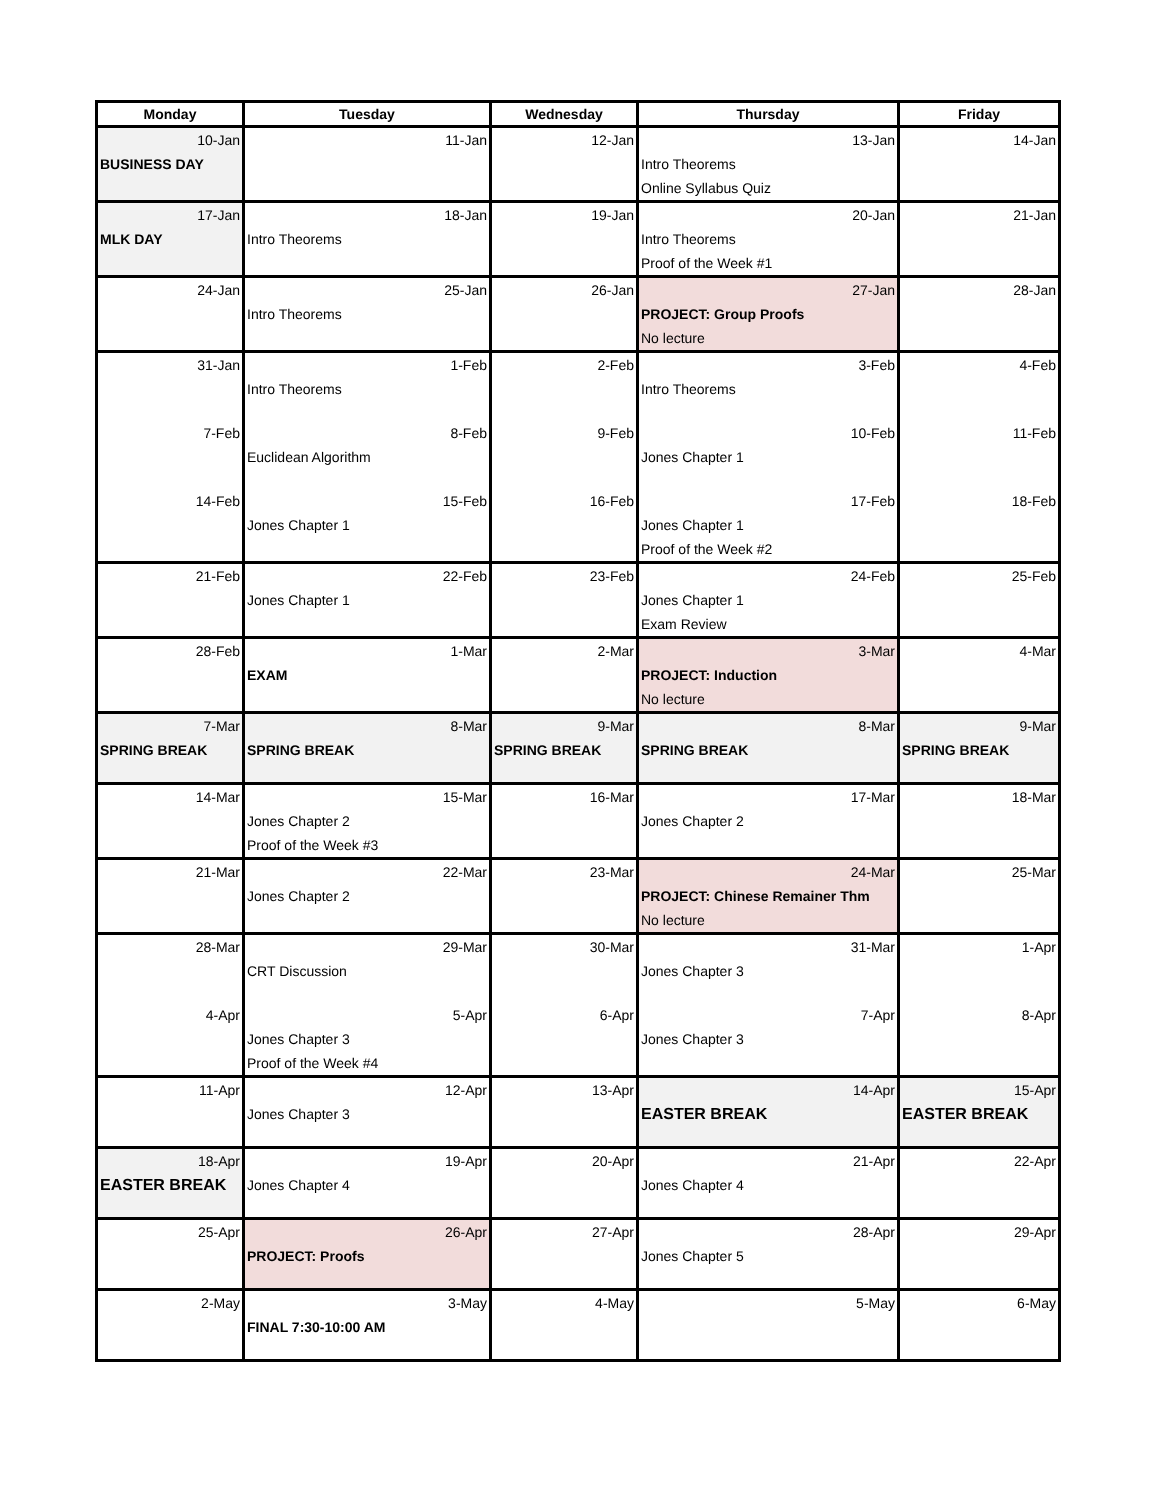| Monday | Tuesday | Wednesday | Thursday | Friday |
| --- | --- | --- | --- | --- |
| 10-Jan BUSINESS DAY | 11-Jan | 12-Jan | 13-Jan Intro Theorems Online Syllabus Quiz | 14-Jan |
| 17-Jan MLK DAY | 18-Jan Intro Theorems | 19-Jan | 20-Jan Intro Theorems Proof of the Week #1 | 21-Jan |
| 24-Jan | 25-Jan Intro Theorems | 26-Jan | 27-Jan PROJECT: Group Proofs No lecture | 28-Jan |
| 31-Jan | 1-Feb Intro Theorems | 2-Feb | 3-Feb Intro Theorems | 4-Feb |
| 7-Feb | 8-Feb Euclidean Algorithm | 9-Feb | 10-Feb Jones Chapter 1 | 11-Feb |
| 14-Feb | 15-Feb Jones Chapter 1 | 16-Feb | 17-Feb Jones Chapter 1 Proof of the Week #2 | 18-Feb |
| 21-Feb | 22-Feb Jones Chapter 1 | 23-Feb | 24-Feb Jones Chapter 1 Exam Review | 25-Feb |
| 28-Feb | 1-Mar EXAM | 2-Mar | 3-Mar PROJECT: Induction No lecture | 4-Mar |
| 7-Mar SPRING BREAK | 8-Mar SPRING BREAK | 9-Mar SPRING BREAK | 8-Mar SPRING BREAK | 9-Mar SPRING BREAK |
| 14-Mar | 15-Mar Jones Chapter 2 Proof of the Week #3 | 16-Mar | 17-Mar Jones Chapter 2 | 18-Mar |
| 21-Mar | 22-Mar Jones Chapter 2 | 23-Mar | 24-Mar PROJECT: Chinese Remainer Thm No lecture | 25-Mar |
| 28-Mar | 29-Mar CRT Discussion | 30-Mar | 31-Mar Jones Chapter 3 | 1-Apr |
| 4-Apr | 5-Apr Jones Chapter 3 Proof of the Week #4 | 6-Apr | 7-Apr Jones Chapter 3 | 8-Apr |
| 11-Apr | 12-Apr Jones Chapter 3 | 13-Apr | 14-Apr EASTER BREAK | 15-Apr EASTER BREAK |
| 18-Apr EASTER BREAK | 19-Apr Jones Chapter 4 | 20-Apr | 21-Apr Jones Chapter 4 | 22-Apr |
| 25-Apr | 26-Apr PROJECT: Proofs | 27-Apr | 28-Apr Jones Chapter 5 | 29-Apr |
| 2-May | 3-May FINAL 7:30-10:00 AM | 4-May | 5-May | 6-May |